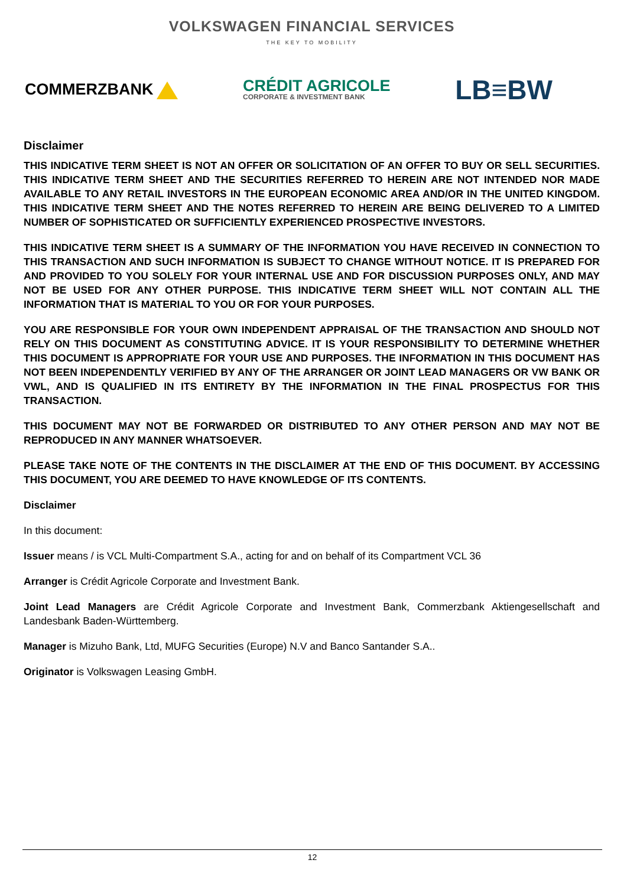VOLKSWAGEN FINANCIAL SERVICES
THE KEY TO MOBILITY
COMMERZBANK
CRÉDIT AGRICOLE
CORPORATE & INVESTMENT BANK
LB≡BW
Disclaimer
THIS INDICATIVE TERM SHEET IS NOT AN OFFER OR SOLICITATION OF AN OFFER TO BUY OR SELL SECURITIES. THIS INDICATIVE TERM SHEET AND THE SECURITIES REFERRED TO HEREIN ARE NOT INTENDED NOR MADE AVAILABLE TO ANY RETAIL INVESTORS IN THE EUROPEAN ECONOMIC AREA AND/OR IN THE UNITED KINGDOM. THIS INDICATIVE TERM SHEET AND THE NOTES REFERRED TO HEREIN ARE BEING DELIVERED TO A LIMITED NUMBER OF SOPHISTICATED OR SUFFICIENTLY EXPERIENCED PROSPECTIVE INVESTORS.
THIS INDICATIVE TERM SHEET IS A SUMMARY OF THE INFORMATION YOU HAVE RECEIVED IN CONNECTION TO THIS TRANSACTION AND SUCH INFORMATION IS SUBJECT TO CHANGE WITHOUT NOTICE. IT IS PREPARED FOR AND PROVIDED TO YOU SOLELY FOR YOUR INTERNAL USE AND FOR DISCUSSION PURPOSES ONLY, AND MAY NOT BE USED FOR ANY OTHER PURPOSE. THIS INDICATIVE TERM SHEET WILL NOT CONTAIN ALL THE INFORMATION THAT IS MATERIAL TO YOU OR FOR YOUR PURPOSES.
YOU ARE RESPONSIBLE FOR YOUR OWN INDEPENDENT APPRAISAL OF THE TRANSACTION AND SHOULD NOT RELY ON THIS DOCUMENT AS CONSTITUTING ADVICE. IT IS YOUR RESPONSIBILITY TO DETERMINE WHETHER THIS DOCUMENT IS APPROPRIATE FOR YOUR USE AND PURPOSES. THE INFORMATION IN THIS DOCUMENT HAS NOT BEEN INDEPENDENTLY VERIFIED BY ANY OF THE ARRANGER OR JOINT LEAD MANAGERS OR VW BANK OR VWL, AND IS QUALIFIED IN ITS ENTIRETY BY THE INFORMATION IN THE FINAL PROSPECTUS FOR THIS TRANSACTION.
THIS DOCUMENT MAY NOT BE FORWARDED OR DISTRIBUTED TO ANY OTHER PERSON AND MAY NOT BE REPRODUCED IN ANY MANNER WHATSOEVER.
PLEASE TAKE NOTE OF THE CONTENTS IN THE DISCLAIMER AT THE END OF THIS DOCUMENT. BY ACCESSING THIS DOCUMENT, YOU ARE DEEMED TO HAVE KNOWLEDGE OF ITS CONTENTS.
Disclaimer
In this document:
Issuer means / is VCL Multi-Compartment S.A., acting for and on behalf of its Compartment VCL 36
Arranger is Crédit Agricole Corporate and Investment Bank.
Joint Lead Managers are Crédit Agricole Corporate and Investment Bank, Commerzbank Aktiengesellschaft and Landesbank Baden-Württemberg.
Manager is Mizuho Bank, Ltd, MUFG Securities (Europe) N.V and Banco Santander S.A..
Originator is Volkswagen Leasing GmbH.
12